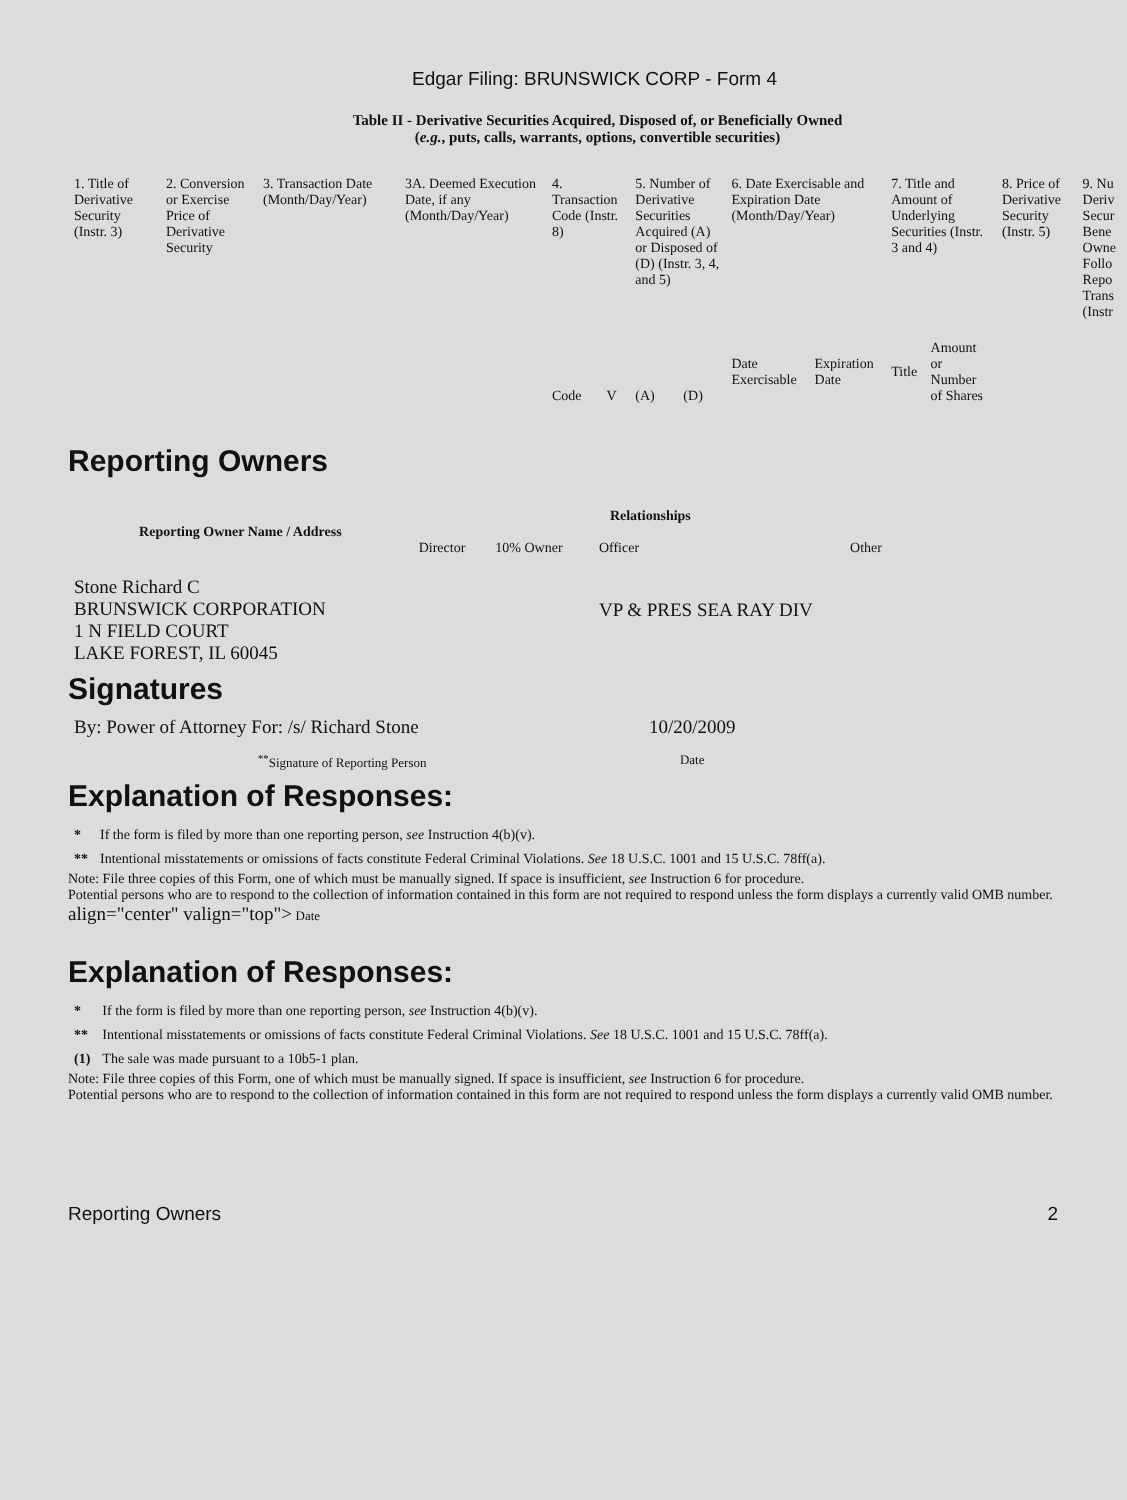Edgar Filing: BRUNSWICK CORP - Form 4
Table II - Derivative Securities Acquired, Disposed of, or Beneficially Owned
(e.g., puts, calls, warrants, options, convertible securities)
| 1. Title of Derivative Security (Instr. 3) | 2. Conversion or Exercise Price of Derivative Security | 3. Transaction Date (Month/Day/Year) | 3A. Deemed Execution Date, if any (Month/Day/Year) | 4. Transaction Code (Instr. 8) | | 5. Number of Derivative Securities Acquired (A) or Disposed of (D) (Instr. 3, 4, and 5) | | 6. Date Exercisable and Expiration Date (Month/Day/Year) | | 7. Title and Amount of Underlying Securities (Instr. 3 and 4) | | 8. Price of Derivative Security (Instr. 5) | 9. Nu Deriv Secur Bene Owne Follo Repo Trans (Instr |
| --- | --- | --- | --- | --- | --- | --- | --- | --- | --- | --- | --- | --- | --- |
| | | | | Code | V | (A) | (D) | Date Exercisable | Expiration Date | Title | Amount or Number of Shares | | |
Reporting Owners
| Reporting Owner Name / Address | Relationships | | | |
| --- | --- | --- | --- | --- |
| | Director | 10% Owner | Officer | Other |
| Stone Richard C BRUNSWICK CORPORATION 1 N FIELD COURT LAKE FOREST, IL 60045 | | | VP & PRES SEA RAY DIV | |
Signatures
| By: Power of Attorney For: /s/ Richard Stone | 10/20/2009 |
| <sup>**</sup> Signature of Reporting Person | Date |
Explanation of Responses:
| * | If the form is filed by more than one reporting person, see Instruction 4(b)(v). |
| ** | Intentional misstatements or omissions of facts constitute Federal Criminal Violations. See 18 U.S.C. 1001 and 15 U.S.C. 78ff(a). |
Note: File three copies of this Form, one of which must be manually signed. If space is insufficient, see Instruction 6 for procedure.
Potential persons who are to respond to the collection of information contained in this form are not required to respond unless the form displays a currently valid OMB number. align="center" valign="top"> Date
Explanation of Responses:
| * | If the form is filed by more than one reporting person, see Instruction 4(b)(v). |
| ** | Intentional misstatements or omissions of facts constitute Federal Criminal Violations. See 18 U.S.C. 1001 and 15 U.S.C. 78ff(a). |
| (1) | The sale was made pursuant to a 10b5-1 plan. |
Note: File three copies of this Form, one of which must be manually signed. If space is insufficient, see Instruction 6 for procedure.
Potential persons who are to respond to the collection of information contained in this form are not required to respond unless the form displays a currently valid OMB number.
Reporting Owners 2